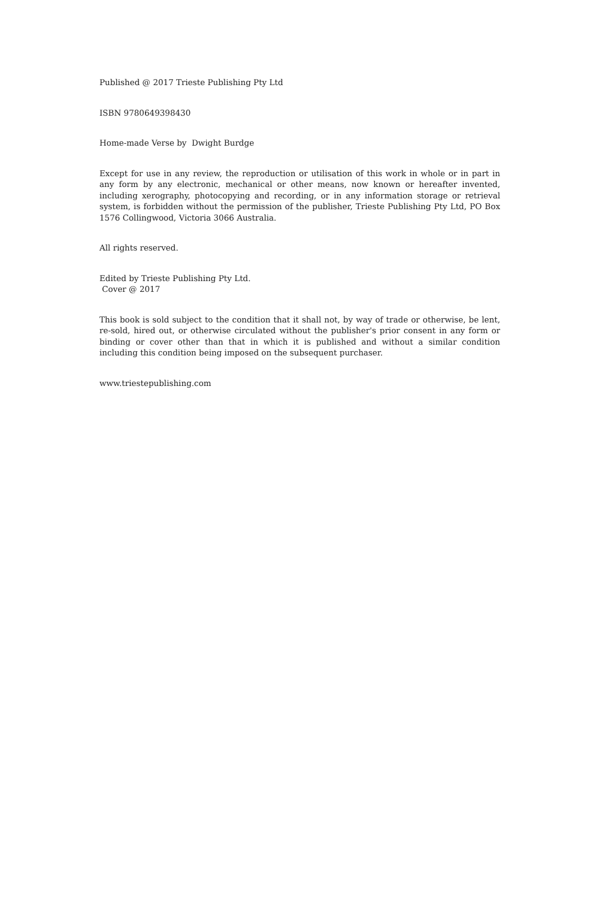Published @ 2017 Trieste Publishing Pty Ltd
ISBN 9780649398430
Home-made Verse by Dwight Burdge
Except for use in any review, the reproduction or utilisation of this work in whole or in part in any form by any electronic, mechanical or other means, now known or hereafter invented, including xerography, photocopying and recording, or in any information storage or retrieval system, is forbidden without the permission of the publisher, Trieste Publishing Pty Ltd, PO Box 1576 Collingwood, Victoria 3066 Australia.
All rights reserved.
Edited by Trieste Publishing Pty Ltd.
Cover @ 2017
This book is sold subject to the condition that it shall not, by way of trade or otherwise, be lent, re-sold, hired out, or otherwise circulated without the publisher's prior consent in any form or binding or cover other than that in which it is published and without a similar condition including this condition being imposed on the subsequent purchaser.
www.triestepublishing.com